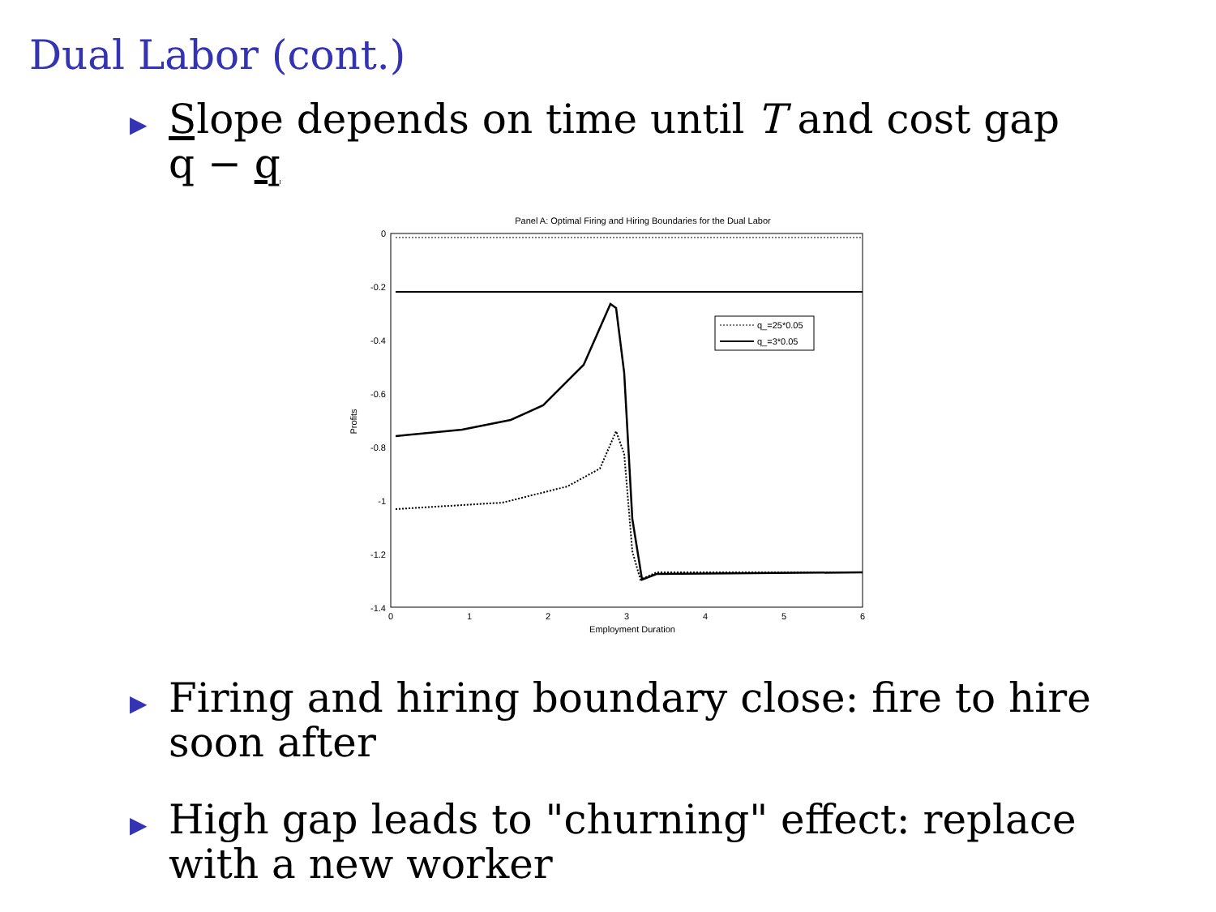Dual Labor (cont.)
▶
Slope depends on time until T and cost gap
q − q
Panel A: Optimal Firing and Hiring Boundaries for the Dual Labor
0
-0.2
-0.4
-0.6
-0.8
-1
-1.2
-1.4
0
1
2
3
4
5
6
Employment Duration
Profits
q_=25*0.05
q_=3*0.05
▶
Firing and hiring boundary close: fire to hire
soon after
▶
High gap leads to "churning" effect: replace
with a new worker